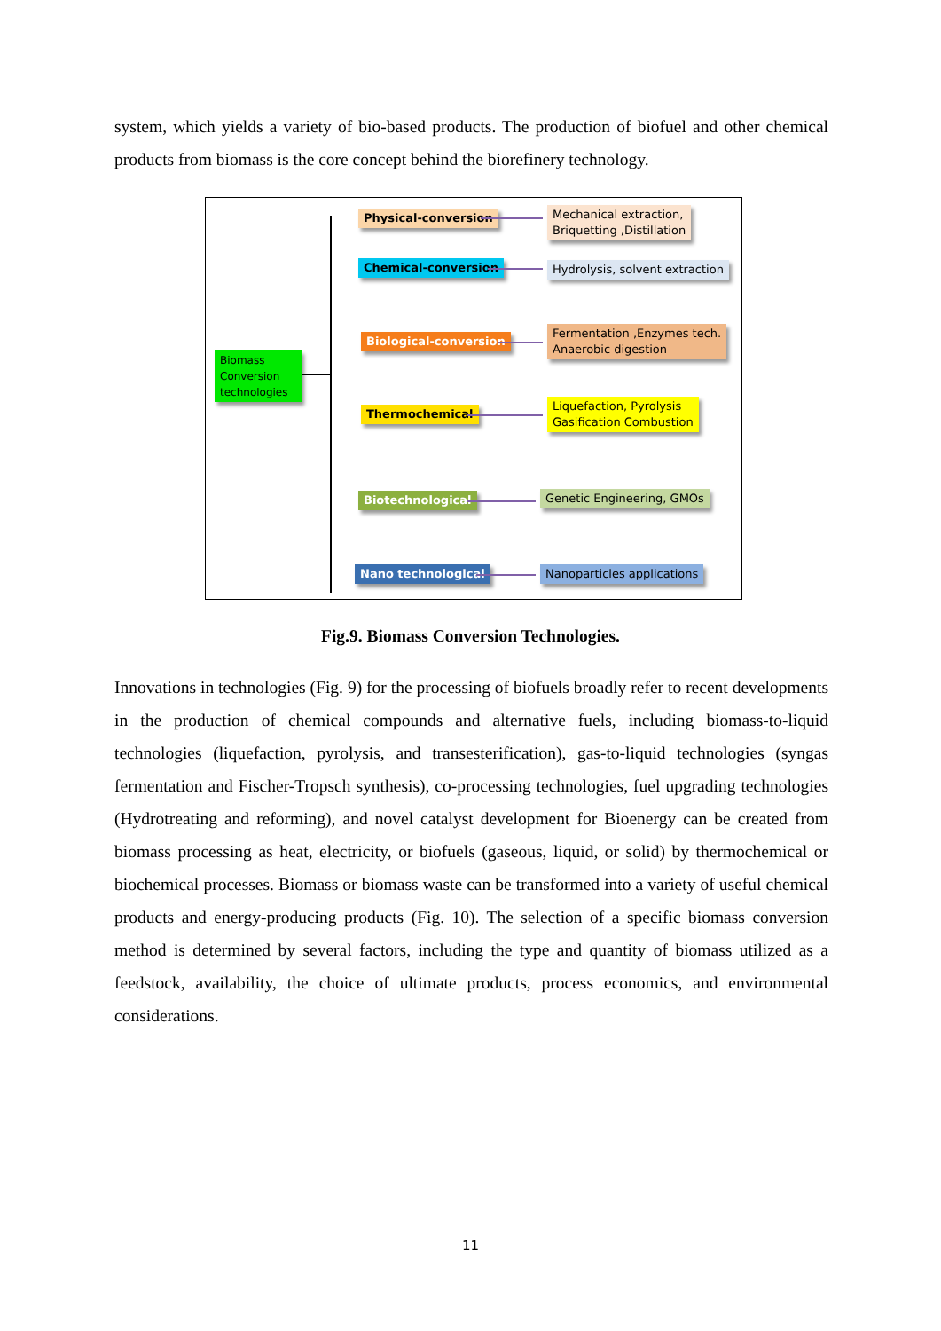system, which yields a variety of bio-based products. The production of biofuel and other chemical products from biomass is the core concept behind the biorefinery technology.
Biomass Conversion technologies
Physical-conversion
Chemical-conversion
Biological-conversion
Thermochemical
Biotechnological
Nano technological
Mechanical extraction,
Briquetting ,Distillation
Hydrolysis, solvent extraction
Fermentation ,Enzymes tech.
Anaerobic digestion
Liquefaction, Pyrolysis
Gasification Combustion
Genetic Engineering, GMOs
Nanoparticles applications
Fig.9. Biomass Conversion Technologies.
Innovations in technologies (Fig. 9) for the processing of biofuels broadly refer to recent developments in the production of chemical compounds and alternative fuels, including biomass-to-liquid technologies (liquefaction, pyrolysis, and transesterification), gas-to-liquid technologies (syngas fermentation and Fischer-Tropsch synthesis), co-processing technologies, fuel upgrading technologies (Hydrotreating and reforming), and novel catalyst development for Bioenergy can be created from biomass processing as heat, electricity, or biofuels (gaseous, liquid, or solid) by thermochemical or biochemical processes. Biomass or biomass waste can be transformed into a variety of useful chemical products and energy-producing products (Fig. 10). The selection of a specific biomass conversion method is determined by several factors, including the type and quantity of biomass utilized as a feedstock, availability, the choice of ultimate products, process economics, and environmental considerations.
11